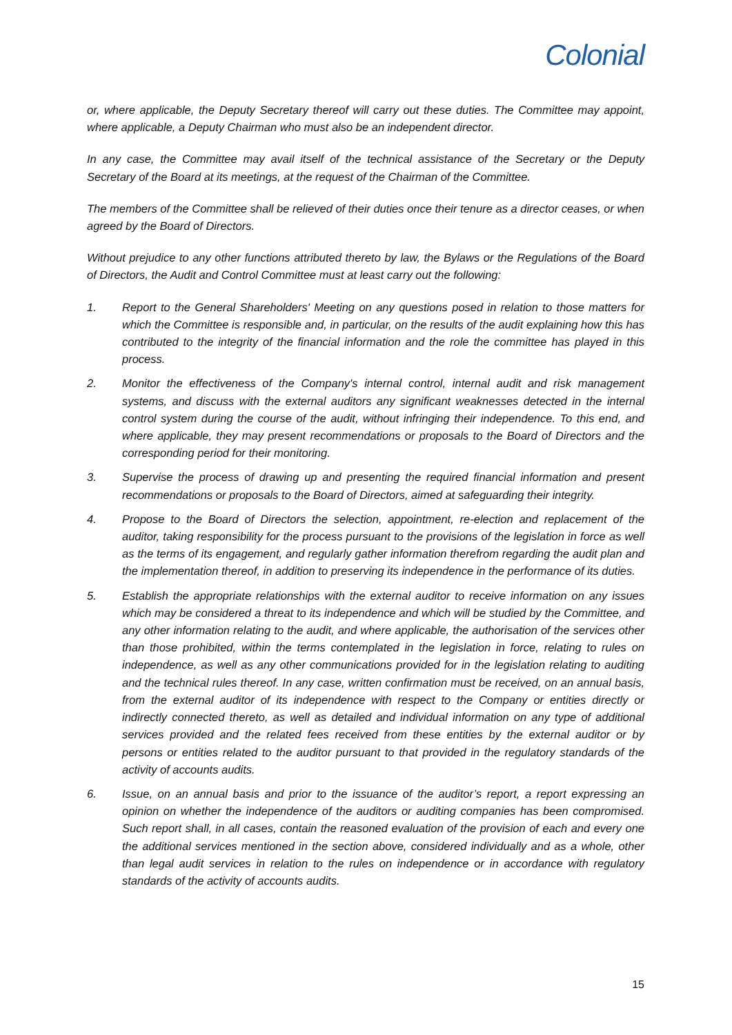Colonial
or, where applicable, the Deputy Secretary thereof will carry out these duties. The Committee may appoint, where applicable, a Deputy Chairman who must also be an independent director.
In any case, the Committee may avail itself of the technical assistance of the Secretary or the Deputy Secretary of the Board at its meetings, at the request of the Chairman of the Committee.
The members of the Committee shall be relieved of their duties once their tenure as a director ceases, or when agreed by the Board of Directors.
Without prejudice to any other functions attributed thereto by law, the Bylaws or the Regulations of the Board of Directors, the Audit and Control Committee must at least carry out the following:
1. Report to the General Shareholders' Meeting on any questions posed in relation to those matters for which the Committee is responsible and, in particular, on the results of the audit explaining how this has contributed to the integrity of the financial information and the role the committee has played in this process.
2. Monitor the effectiveness of the Company's internal control, internal audit and risk management systems, and discuss with the external auditors any significant weaknesses detected in the internal control system during the course of the audit, without infringing their independence. To this end, and where applicable, they may present recommendations or proposals to the Board of Directors and the corresponding period for their monitoring.
3. Supervise the process of drawing up and presenting the required financial information and present recommendations or proposals to the Board of Directors, aimed at safeguarding their integrity.
4. Propose to the Board of Directors the selection, appointment, re-election and replacement of the auditor, taking responsibility for the process pursuant to the provisions of the legislation in force as well as the terms of its engagement, and regularly gather information therefrom regarding the audit plan and the implementation thereof, in addition to preserving its independence in the performance of its duties.
5. Establish the appropriate relationships with the external auditor to receive information on any issues which may be considered a threat to its independence and which will be studied by the Committee, and any other information relating to the audit, and where applicable, the authorisation of the services other than those prohibited, within the terms contemplated in the legislation in force, relating to rules on independence, as well as any other communications provided for in the legislation relating to auditing and the technical rules thereof. In any case, written confirmation must be received, on an annual basis, from the external auditor of its independence with respect to the Company or entities directly or indirectly connected thereto, as well as detailed and individual information on any type of additional services provided and the related fees received from these entities by the external auditor or by persons or entities related to the auditor pursuant to that provided in the regulatory standards of the activity of accounts audits.
6. Issue, on an annual basis and prior to the issuance of the auditor’s report, a report expressing an opinion on whether the independence of the auditors or auditing companies has been compromised. Such report shall, in all cases, contain the reasoned evaluation of the provision of each and every one the additional services mentioned in the section above, considered individually and as a whole, other than legal audit services in relation to the rules on independence or in accordance with regulatory standards of the activity of accounts audits.
15